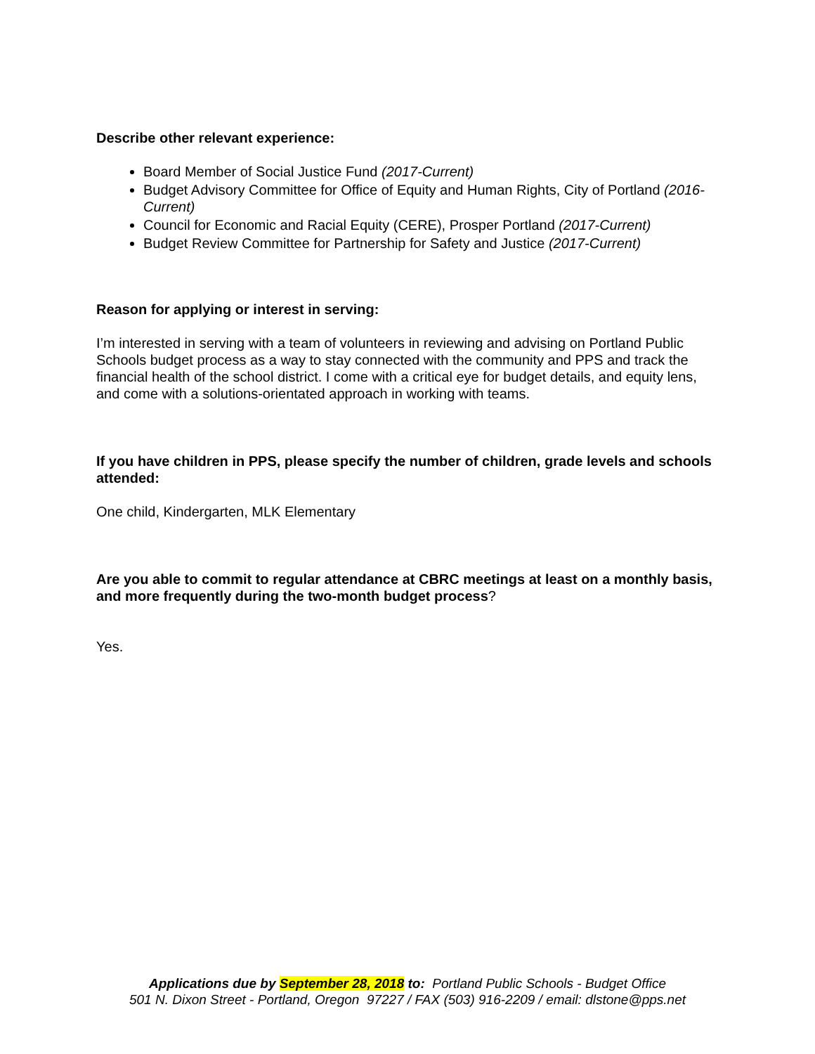Describe other relevant experience:
Board Member of Social Justice Fund (2017-Current)
Budget Advisory Committee for Office of Equity and Human Rights, City of Portland (2016-Current)
Council for Economic and Racial Equity (CERE), Prosper Portland (2017-Current)
Budget Review Committee for Partnership for Safety and Justice (2017-Current)
Reason for applying or interest in serving:
I’m interested in serving with a team of volunteers in reviewing and advising on Portland Public Schools budget process as a way to stay connected with the community and PPS and track the financial health of the school district. I come with a critical eye for budget details, and equity lens, and come with a solutions-orientated approach in working with teams.
If you have children in PPS, please specify the number of children, grade levels and schools attended:
One child, Kindergarten, MLK Elementary
Are you able to commit to regular attendance at CBRC meetings at least on a monthly basis, and more frequently during the two-month budget process?
Yes.
Applications due by September 28, 2018 to: Portland Public Schools - Budget Office
501 N. Dixon Street - Portland, Oregon 97227 / FAX (503) 916-2209 / email: dlstone@pps.net